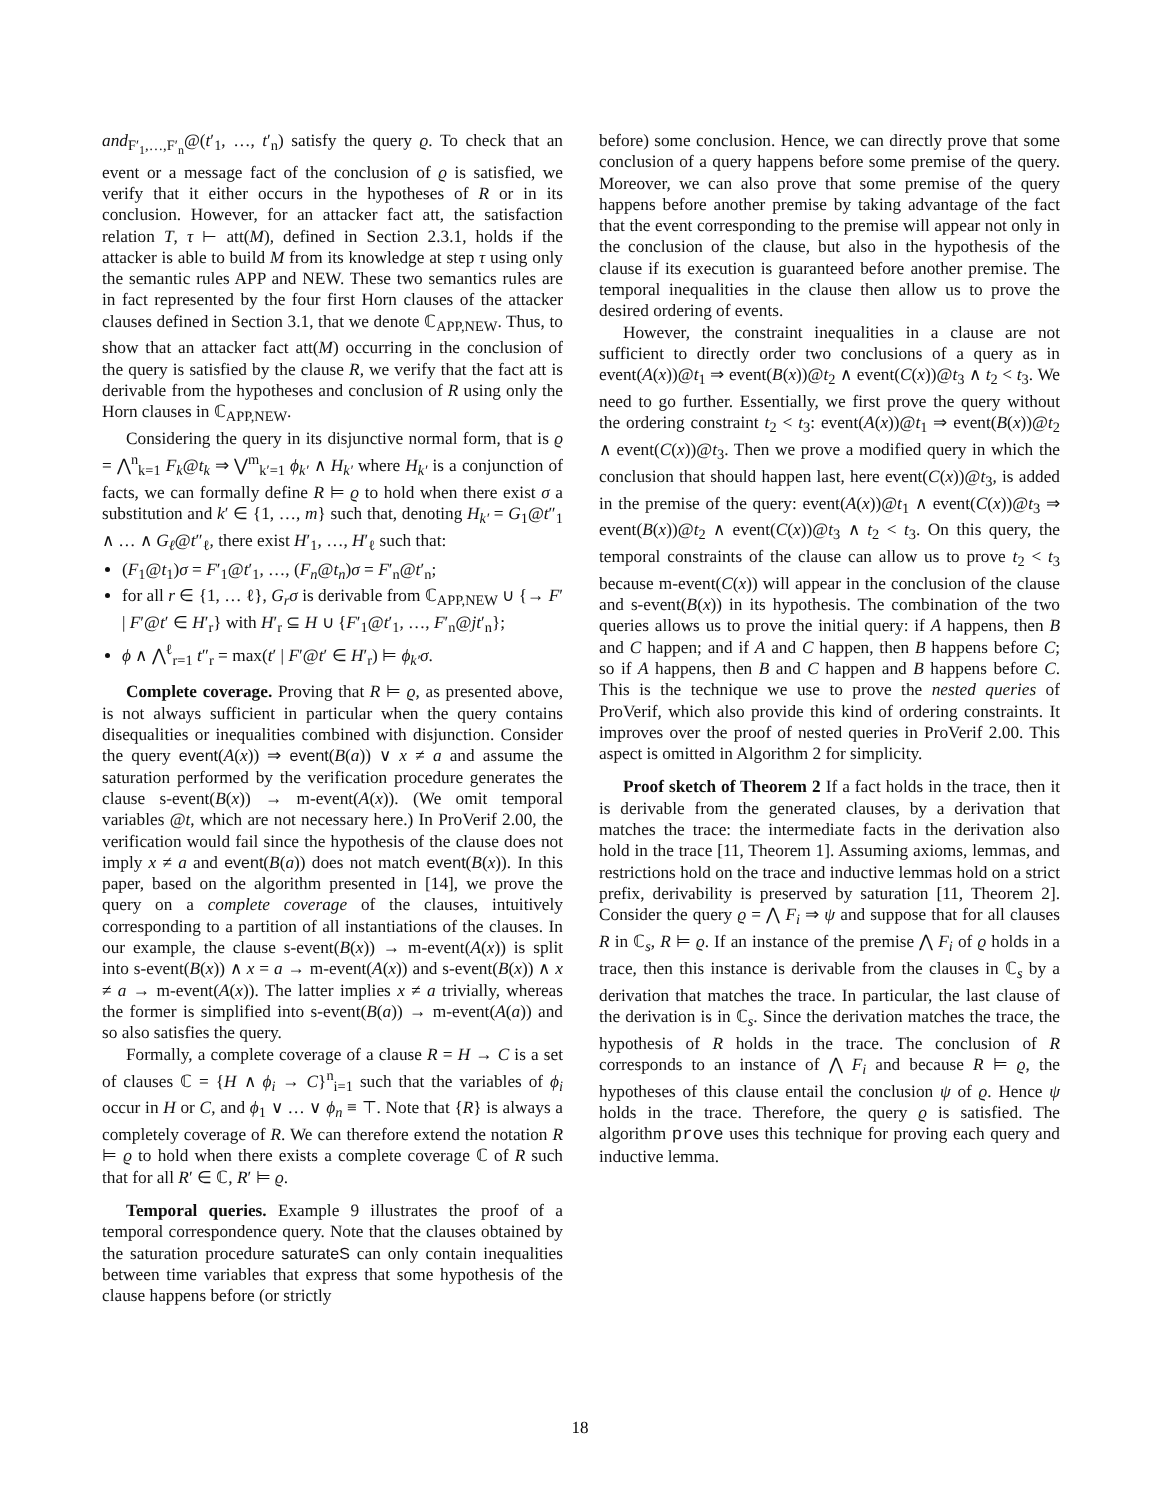and<sub>F′<sub>1</sub>,…,F′<sub>n</sub></sub>@(t′<sub>1</sub>, …, t′<sub>n</sub>) satisfy the query ϱ. To check that an event or a message fact of the conclusion of ϱ is satisfied, we verify that it either occurs in the hypotheses of R or in its conclusion. However, for an attacker fact att, the satisfaction relation T, τ ⊢ att(M), defined in Section 2.3.1, holds if the attacker is able to build M from its knowledge at step τ using only the semantic rules APP and NEW. These two semantics rules are in fact represented by the four first Horn clauses of the attacker clauses defined in Section 3.1, that we denote ℂ<sub>APP,NEW</sub>. Thus, to show that an attacker fact att(M) occurring in the conclusion of the query is satisfied by the clause R, we verify that the fact att is derivable from the hypotheses and conclusion of R using only the Horn clauses in ℂ<sub>APP,NEW</sub>.
Considering the query in its disjunctive normal form, that is ϱ = ⋀<sup>n</sup><sub>k=1</sub> F<sub>k</sub>@t<sub>k</sub> ⇒ ⋁<sup>m</sup><sub>k′=1</sub> ϕ<sub>k′</sub> ∧ H<sub>k′</sub> where H<sub>k′</sub> is a conjunction of facts, we can formally define R ⊨ ϱ to hold when there exist σ a substitution and k′ ∈ {1, …, m} such that, denoting H<sub>k′</sub> = G<sub>1</sub>@t″<sub>1</sub> ∧ … ∧ G<sub>ℓ</sub>@t″<sub>ℓ</sub>, there exist H′<sub>1</sub>, …, H′<sub>ℓ</sub> such that:
(F<sub>1</sub>@t<sub>1</sub>)σ = F′<sub>1</sub>@t′<sub>1</sub>, …, (F<sub>n</sub>@t<sub>n</sub>)σ = F′<sub>n</sub>@t′<sub>n</sub>;
for all r ∈ {1, … ℓ}, G<sub>r</sub>σ is derivable from ℂ<sub>APP,NEW</sub> ∪ {→ F′ | F′@t′ ∈ H′<sub>r</sub>} with H′<sub>r</sub> ⊆ H ∪ {F′<sub>1</sub>@t′<sub>1</sub>, …, F′<sub>n</sub>@jt′<sub>n</sub>};
ϕ ∧ ⋀<sup>ℓ</sup><sub>r=1</sub> t″<sub>r</sub> = max(t′ | F′@t′ ∈ H′<sub>r</sub>) ⊨ ϕ<sub>k′</sub>σ.
Complete coverage. Proving that R ⊨ ϱ, as presented above, is not always sufficient in particular when the query contains disequalities or inequalities combined with disjunction. Consider the query event(A(x)) ⇒ event(B(a)) ∨ x ≠ a and assume the saturation performed by the verification procedure generates the clause s-event(B(x)) → m-event(A(x)). (We omit temporal variables @t, which are not necessary here.) In ProVerif 2.00, the verification would fail since the hypothesis of the clause does not imply x ≠ a and event(B(a)) does not match event(B(x)). In this paper, based on the algorithm presented in [14], we prove the query on a complete coverage of the clauses, intuitively corresponding to a partition of all instantiations of the clauses. In our example, the clause s-event(B(x)) → m-event(A(x)) is split into s-event(B(x)) ∧ x = a → m-event(A(x)) and s-event(B(x)) ∧ x ≠ a → m-event(A(x)). The latter implies x ≠ a trivially, whereas the former is simplified into s-event(B(a)) → m-event(A(a)) and so also satisfies the query.
Formally, a complete coverage of a clause R = H → C is a set of clauses ℂ = {H ∧ ϕ<sub>i</sub> → C}<sup>n</sup><sub>i=1</sub> such that the variables of ϕ<sub>i</sub> occur in H or C, and ϕ<sub>1</sub> ∨ … ∨ ϕ<sub>n</sub> ≡ ⊤. Note that {R} is always a completely coverage of R. We can therefore extend the notation R ⊨ ϱ to hold when there exists a complete coverage ℂ of R such that for all R′ ∈ ℂ, R′ ⊨ ϱ.
Temporal queries. Example 9 illustrates the proof of a temporal correspondence query. Note that the clauses obtained by the saturation procedure saturateS can only contain inequalities between time variables that express that some hypothesis of the clause happens before (or strictly
before) some conclusion. Hence, we can directly prove that some conclusion of a query happens before some premise of the query. Moreover, we can also prove that some premise of the query happens before another premise by taking advantage of the fact that the event corresponding to the premise will appear not only in the conclusion of the clause, but also in the hypothesis of the clause if its execution is guaranteed before another premise. The temporal inequalities in the clause then allow us to prove the desired ordering of events.
However, the constraint inequalities in a clause are not sufficient to directly order two conclusions of a query as in event(A(x))@t<sub>1</sub> ⇒ event(B(x))@t<sub>2</sub> ∧ event(C(x))@t<sub>3</sub> ∧ t<sub>2</sub> < t<sub>3</sub>. We need to go further. Essentially, we first prove the query without the ordering constraint t<sub>2</sub> < t<sub>3</sub>: event(A(x))@t<sub>1</sub> ⇒ event(B(x))@t<sub>2</sub> ∧ event(C(x))@t<sub>3</sub>. Then we prove a modified query in which the conclusion that should happen last, here event(C(x))@t<sub>3</sub>, is added in the premise of the query: event(A(x))@t<sub>1</sub> ∧ event(C(x))@t<sub>3</sub> ⇒ event(B(x))@t<sub>2</sub> ∧ event(C(x))@t<sub>3</sub> ∧ t<sub>2</sub> < t<sub>3</sub>. On this query, the temporal constraints of the clause can allow us to prove t<sub>2</sub> < t<sub>3</sub> because m-event(C(x)) will appear in the conclusion of the clause and s-event(B(x)) in its hypothesis. The combination of the two queries allows us to prove the initial query: if A happens, then B and C happen; and if A and C happen, then B happens before C; so if A happens, then B and C happen and B happens before C. This is the technique we use to prove the nested queries of ProVerif, which also provide this kind of ordering constraints. It improves over the proof of nested queries in ProVerif 2.00. This aspect is omitted in Algorithm 2 for simplicity.
Proof sketch of Theorem 2 If a fact holds in the trace, then it is derivable from the generated clauses, by a derivation that matches the trace: the intermediate facts in the derivation also hold in the trace [11, Theorem 1]. Assuming axioms, lemmas, and restrictions hold on the trace and inductive lemmas hold on a strict prefix, derivability is preserved by saturation [11, Theorem 2]. Consider the query ϱ = ⋀ F<sub>i</sub> ⇒ ψ and suppose that for all clauses R in ℂ<sub>s</sub>, R ⊨ ϱ. If an instance of the premise ⋀ F<sub>i</sub> of ϱ holds in a trace, then this instance is derivable from the clauses in ℂ<sub>s</sub> by a derivation that matches the trace. In particular, the last clause of the derivation is in ℂ<sub>s</sub>. Since the derivation matches the trace, the hypothesis of R holds in the trace. The conclusion of R corresponds to an instance of ⋀ F<sub>i</sub> and because R ⊨ ϱ, the hypotheses of this clause entail the conclusion ψ of ϱ. Hence ψ holds in the trace. Therefore, the query ϱ is satisfied. The algorithm prove uses this technique for proving each query and inductive lemma.
18